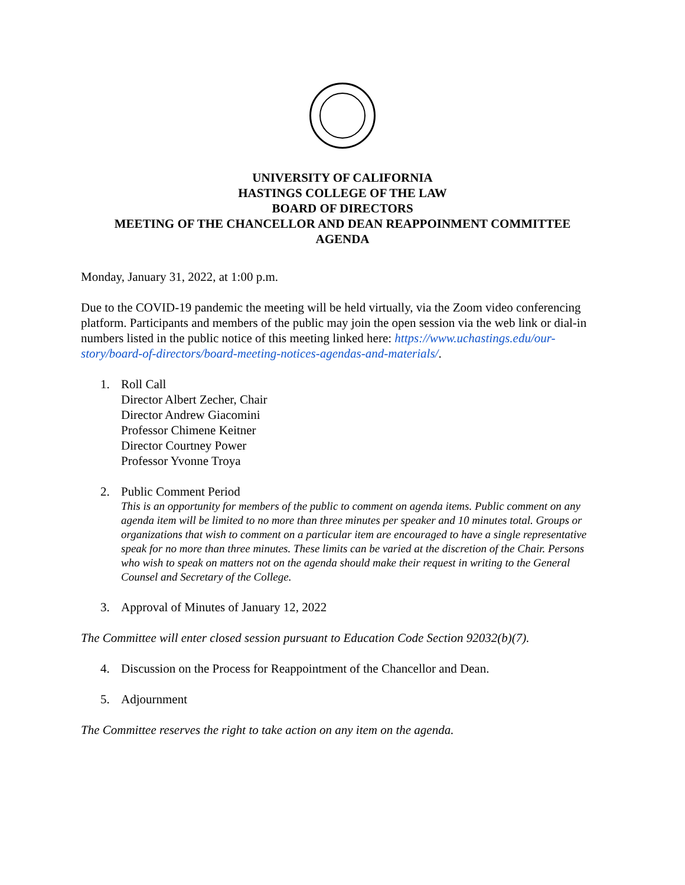UNIVERSITY OF CALIFORNIA
HASTINGS COLLEGE OF THE LAW
BOARD OF DIRECTORS
MEETING OF THE CHANCELLOR AND DEAN REAPPOINMENT COMMITTEE
AGENDA
Monday, January 31, 2022, at 1:00 p.m.
Due to the COVID-19 pandemic the meeting will be held virtually, via the Zoom video conferencing platform. Participants and members of the public may join the open session via the web link or dial-in numbers listed in the public notice of this meeting linked here: https://www.uchastings.edu/our-story/board-of-directors/board-meeting-notices-agendas-and-materials/.
1. Roll Call
Director Albert Zecher, Chair
Director Andrew Giacomini
Professor Chimene Keitner
Director Courtney Power
Professor Yvonne Troya
2. Public Comment Period
This is an opportunity for members of the public to comment on agenda items. Public comment on any agenda item will be limited to no more than three minutes per speaker and 10 minutes total. Groups or organizations that wish to comment on a particular item are encouraged to have a single representative speak for no more than three minutes. These limits can be varied at the discretion of the Chair. Persons who wish to speak on matters not on the agenda should make their request in writing to the General Counsel and Secretary of the College.
3. Approval of Minutes of January 12, 2022
The Committee will enter closed session pursuant to Education Code Section 92032(b)(7).
4. Discussion on the Process for Reappointment of the Chancellor and Dean.
5. Adjournment
The Committee reserves the right to take action on any item on the agenda.